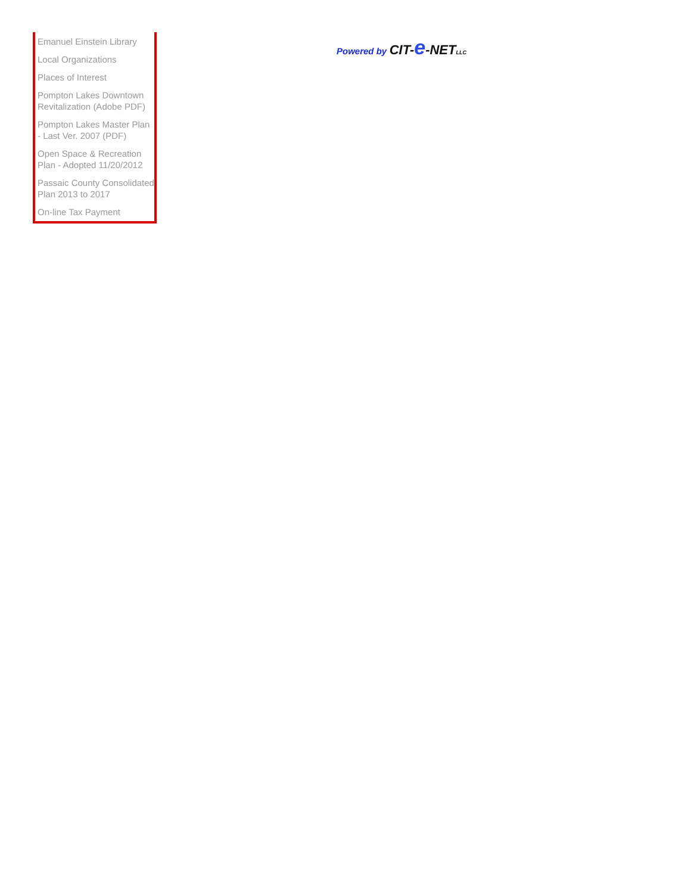Emanuel Einstein Library
Local Organizations
Places of Interest
Pompton Lakes Downtown Revitalization (Adobe PDF)
Pompton Lakes Master Plan - Last Ver. 2007 (PDF)
Open Space & Recreation Plan - Adopted 11/20/2012
Passaic County Consolidated Plan 2013 to 2017
On-line Tax Payment
Powered by CIT-e-NET LLC